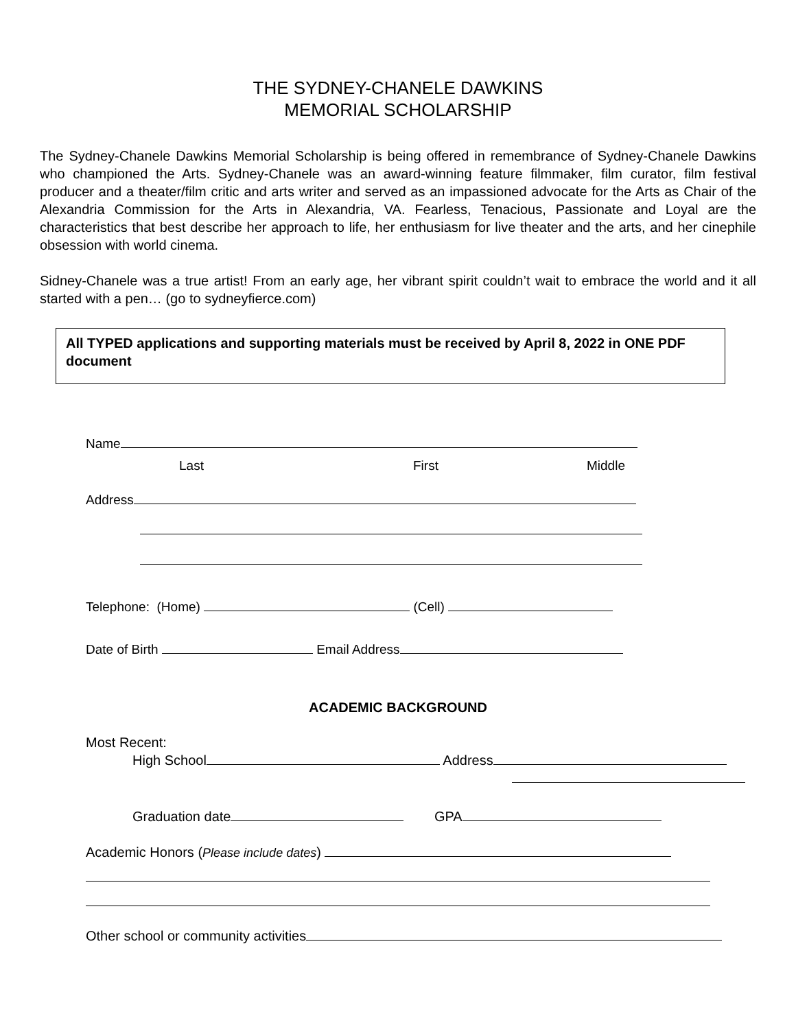THE SYDNEY-CHANELE DAWKINS
MEMORIAL SCHOLARSHIP
The Sydney-Chanele Dawkins Memorial Scholarship is being offered in remembrance of Sydney-Chanele Dawkins who championed the Arts. Sydney-Chanele was an award-winning feature filmmaker, film curator, film festival producer and a theater/film critic and arts writer and served as an impassioned advocate for the Arts as Chair of the Alexandria Commission for the Arts in Alexandria, VA. Fearless, Tenacious, Passionate and Loyal are the characteristics that best describe her approach to life, her enthusiasm for live theater and the arts, and her cinephile obsession with world cinema.
Sidney-Chanele was a true artist! From an early age, her vibrant spirit couldn’t wait to embrace the world and it all started with a pen… (go to sydneyfierce.com)
All TYPED applications and supporting materials must be received by April 8, 2022 in ONE PDF document
Name
Last First Middle
Address
Telephone: (Home) (Cell)
Date of Birth Email Address
ACADEMIC BACKGROUND
Most Recent:
High School Address
Graduation date GPA
Academic Honors (Please include dates)
Other school or community activities